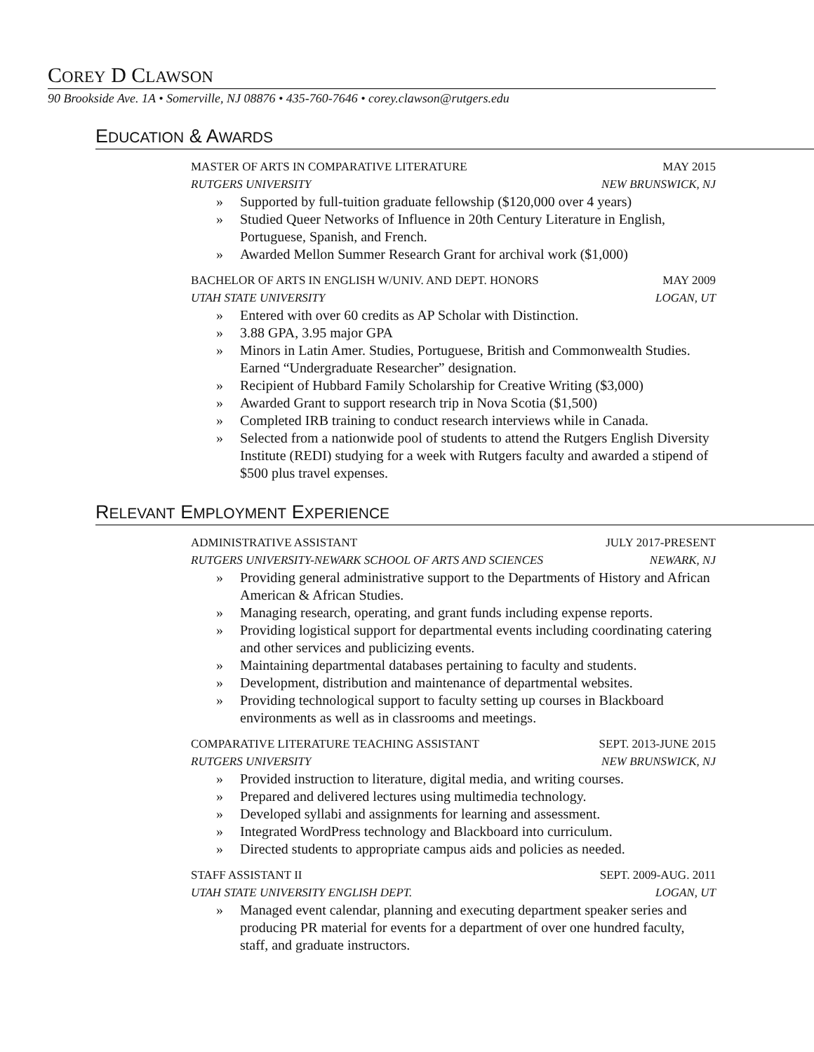COREY D CLAWSON
90 Brookside Ave. 1A • Somerville, NJ 08876 • 435-760-7646 • corey.clawson@rutgers.edu
EDUCATION & AWARDS
MASTER OF ARTS IN COMPARATIVE LITERATURE MAY 2015
RUTGERS UNIVERSITY NEW BRUNSWICK, NJ
» Supported by full-tuition graduate fellowship ($120,000 over 4 years)
» Studied Queer Networks of Influence in 20th Century Literature in English, Portuguese, Spanish, and French.
» Awarded Mellon Summer Research Grant for archival work ($1,000)
BACHELOR OF ARTS IN ENGLISH W/UNIV. AND DEPT. HONORS MAY 2009
UTAH STATE UNIVERSITY LOGAN, UT
» Entered with over 60 credits as AP Scholar with Distinction.
» 3.88 GPA, 3.95 major GPA
» Minors in Latin Amer. Studies, Portuguese, British and Commonwealth Studies. Earned “Undergraduate Researcher” designation.
» Recipient of Hubbard Family Scholarship for Creative Writing ($3,000)
» Awarded Grant to support research trip in Nova Scotia ($1,500)
» Completed IRB training to conduct research interviews while in Canada.
» Selected from a nationwide pool of students to attend the Rutgers English Diversity Institute (REDI) studying for a week with Rutgers faculty and awarded a stipend of $500 plus travel expenses.
RELEVANT EMPLOYMENT EXPERIENCE
ADMINISTRATIVE ASSISTANT JULY 2017-PRESENT
RUTGERS UNIVERSITY-NEWARK SCHOOL OF ARTS AND SCIENCES NEWARK, NJ
» Providing general administrative support to the Departments of History and African American & African Studies.
» Managing research, operating, and grant funds including expense reports.
» Providing logistical support for departmental events including coordinating catering and other services and publicizing events.
» Maintaining departmental databases pertaining to faculty and students.
» Development, distribution and maintenance of departmental websites.
» Providing technological support to faculty setting up courses in Blackboard environments as well as in classrooms and meetings.
COMPARATIVE LITERATURE TEACHING ASSISTANT SEPT. 2013-JUNE 2015
RUTGERS UNIVERSITY NEW BRUNSWICK, NJ
» Provided instruction to literature, digital media, and writing courses.
» Prepared and delivered lectures using multimedia technology.
» Developed syllabi and assignments for learning and assessment.
» Integrated WordPress technology and Blackboard into curriculum.
» Directed students to appropriate campus aids and policies as needed.
STAFF ASSISTANT II SEPT. 2009-AUG. 2011
UTAH STATE UNIVERSITY ENGLISH DEPT. LOGAN, UT
» Managed event calendar, planning and executing department speaker series and producing PR material for events for a department of over one hundred faculty, staff, and graduate instructors.